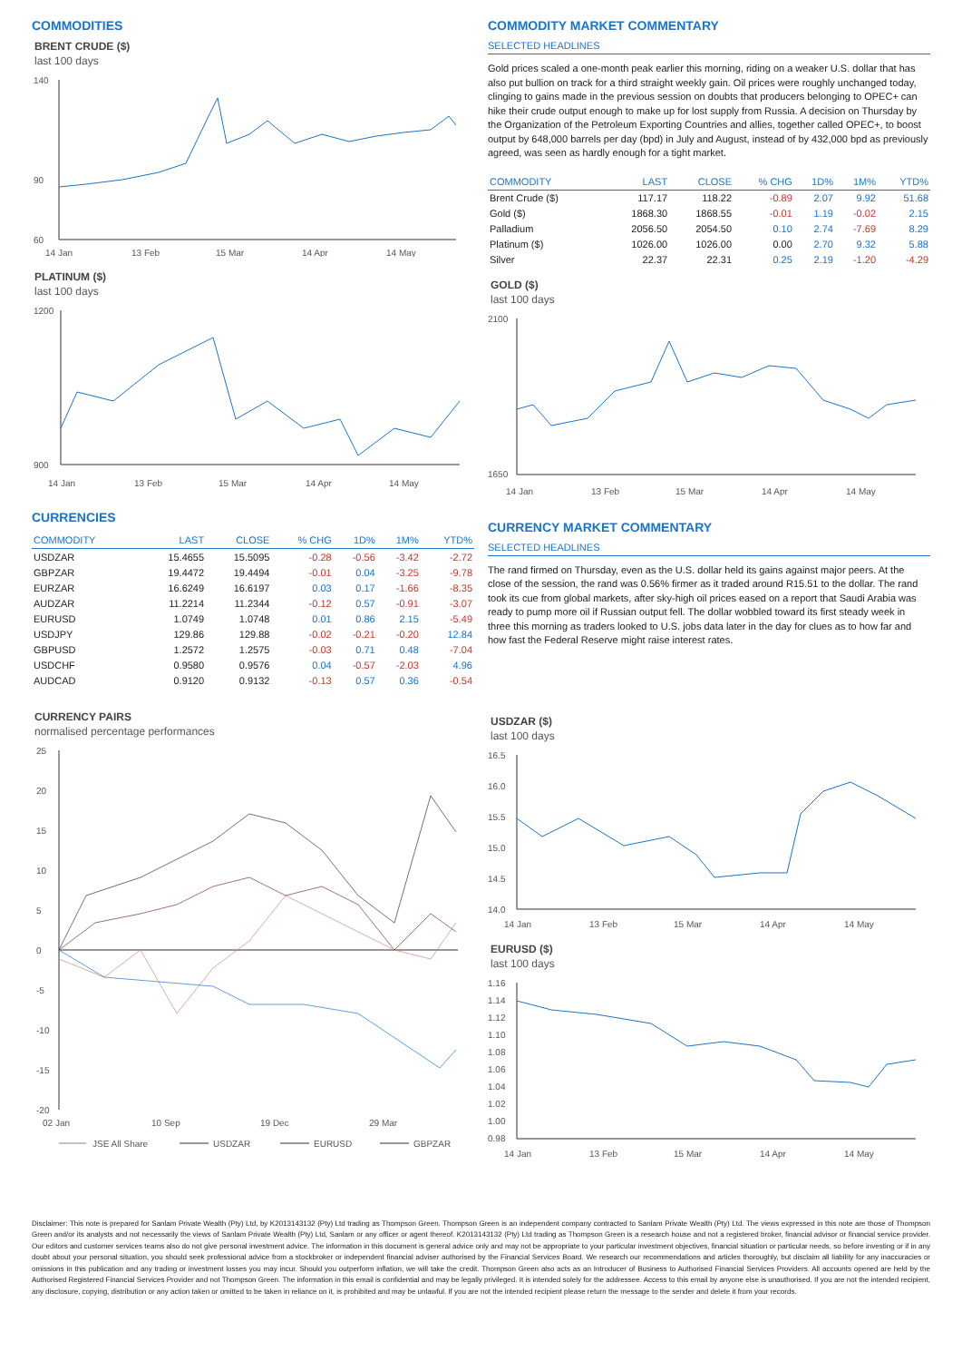COMMODITIES
BRENT CRUDE ($)
last 100 days
140
90
60
14 Jan
13 Feb
15 Mar
14 Apr
14 May
PLATINUM ($)
last 100 days
1200
900
14 Jan
13 Feb
15 Mar
14 Apr
14 May
CURRENCIES
| COMMODITY | LAST | CLOSE | % CHG | 1D% | 1M% | YTD% |
| --- | --- | --- | --- | --- | --- | --- |
| USDZAR | 15.4655 | 15.5095 | -0.28 | -0.56 | -3.42 | -2.72 |
| GBPZAR | 19.4472 | 19.4494 | -0.01 | 0.04 | -3.25 | -9.78 |
| EURZAR | 16.6249 | 16.6197 | 0.03 | 0.17 | -1.66 | -8.35 |
| AUDZAR | 11.2214 | 11.2344 | -0.12 | 0.57 | -0.91 | -3.07 |
| EURUSD | 1.0749 | 1.0748 | 0.01 | 0.86 | 2.15 | -5.49 |
| USDJPY | 129.86 | 129.88 | -0.02 | -0.21 | -0.20 | 12.84 |
| GBPUSD | 1.2572 | 1.2575 | -0.03 | 0.71 | 0.48 | -7.04 |
| USDCHF | 0.9580 | 0.9576 | 0.04 | -0.57 | -2.03 | 4.96 |
| AUDCAD | 0.9120 | 0.9132 | -0.13 | 0.57 | 0.36 | -0.54 |
CURRENCY PAIRS
normalised percentage performances
25
20
15
10
5
0
-5
-10
-15
-20
02 Jan
10 Sep
19 Dec
29 Mar
JSE All Share
USDZAR
EURUSD
GBPZAR
COMMODITY MARKET COMMENTARY
SELECTED HEADLINES
Gold prices scaled a one-month peak earlier this morning, riding on a weaker U.S. dollar that has also put bullion on track for a third straight weekly gain. Oil prices were roughly unchanged today, clinging to gains made in the previous session on doubts that producers belonging to OPEC+ can hike their crude output enough to make up for lost supply from Russia. A decision on Thursday by the Organization of the Petroleum Exporting Countries and allies, together called OPEC+, to boost output by 648,000 barrels per day (bpd) in July and August, instead of by 432,000 bpd as previously agreed, was seen as hardly enough for a tight market.
| COMMODITY | LAST | CLOSE | % CHG | 1D% | 1M% | YTD% |
| --- | --- | --- | --- | --- | --- | --- |
| Brent Crude ($) | 117.17 | 118.22 | -0.89 | 2.07 | 9.92 | 51.68 |
| Gold ($) | 1868.30 | 1868.55 | -0.01 | 1.19 | -0.02 | 2.15 |
| Palladium | 2056.50 | 2054.50 | 0.10 | 2.74 | -7.69 | 8.29 |
| Platinum ($) | 1026.00 | 1026.00 | 0.00 | 2.70 | 9.32 | 5.88 |
| Silver | 22.37 | 22.31 | 0.25 | 2.19 | -1.20 | -4.29 |
GOLD ($)
last 100 days
2100
1650
14 Jan
13 Feb
15 Mar
14 Apr
14 May
CURRENCY MARKET COMMENTARY
SELECTED HEADLINES
The rand firmed on Thursday, even as the U.S. dollar held its gains against major peers. At the close of the session, the rand was 0.56% firmer as it traded around R15.51 to the dollar. The rand took its cue from global markets, after sky-high oil prices eased on a report that Saudi Arabia was ready to pump more oil if Russian output fell. The dollar wobbled toward its first steady week in three this morning as traders looked to U.S. jobs data later in the day for clues as to how far and how fast the Federal Reserve might raise interest rates.
USDZAR ($)
last 100 days
16.5
16.0
15.5
15.0
14.5
14.0
14 Jan
13 Feb
15 Mar
14 Apr
14 May
EURUSD ($)
last 100 days
1.16
1.14
1.12
1.10
1.08
1.06
1.04
1.02
1.00
0.98
14 Jan
13 Feb
15 Mar
14 Apr
14 May
Disclaimer: This note is prepared for Sanlam Private Wealth (Pty) Ltd, by K2013143132 (Pty) Ltd trading as Thompson Green. Thompson Green is an independent company contracted to Sanlam Private Wealth (Pty) Ltd. The views expressed in this note are those of Thompson Green and/or its analysts and not necessarily the views of Sanlam Private Wealth (Pty) Ltd, Sanlam or any officer or agent thereof. K2013143132 (Pty) Ltd trading as Thompson Green is a research house and not a registered broker, financial advisor or financial service provider. Our editors and customer services teams also do not give personal investment advice. The information in this document is general advice only and may not be appropriate to your particular investment objectives, financial situation or particular needs, so before investing or if in any doubt about your personal situation, you should seek professional advice from a stockbroker or independent financial adviser authorised by the Financial Services Board. We research our recommendations and articles thoroughly, but disclaim all liability for any inaccuracies or omissions in this publication and any trading or investment losses you may incur. Should you outperform inflation, we will take the credit. Thompson Green also acts as an Introducer of Business to Authorised Financial Services Providers. All accounts opened are held by the Authorised Registered Financial Services Provider and not Thompson Green. The information in this email is confidential and may be legally privileged. It is intended solely for the addressee. Access to this email by anyone else is unauthorised. If you are not the intended recipient, any disclosure, copying, distribution or any action taken or omitted to be taken in reliance on it, is prohibited and may be unlawful. If you are not the intended recipient please return the message to the sender and delete it from your records.